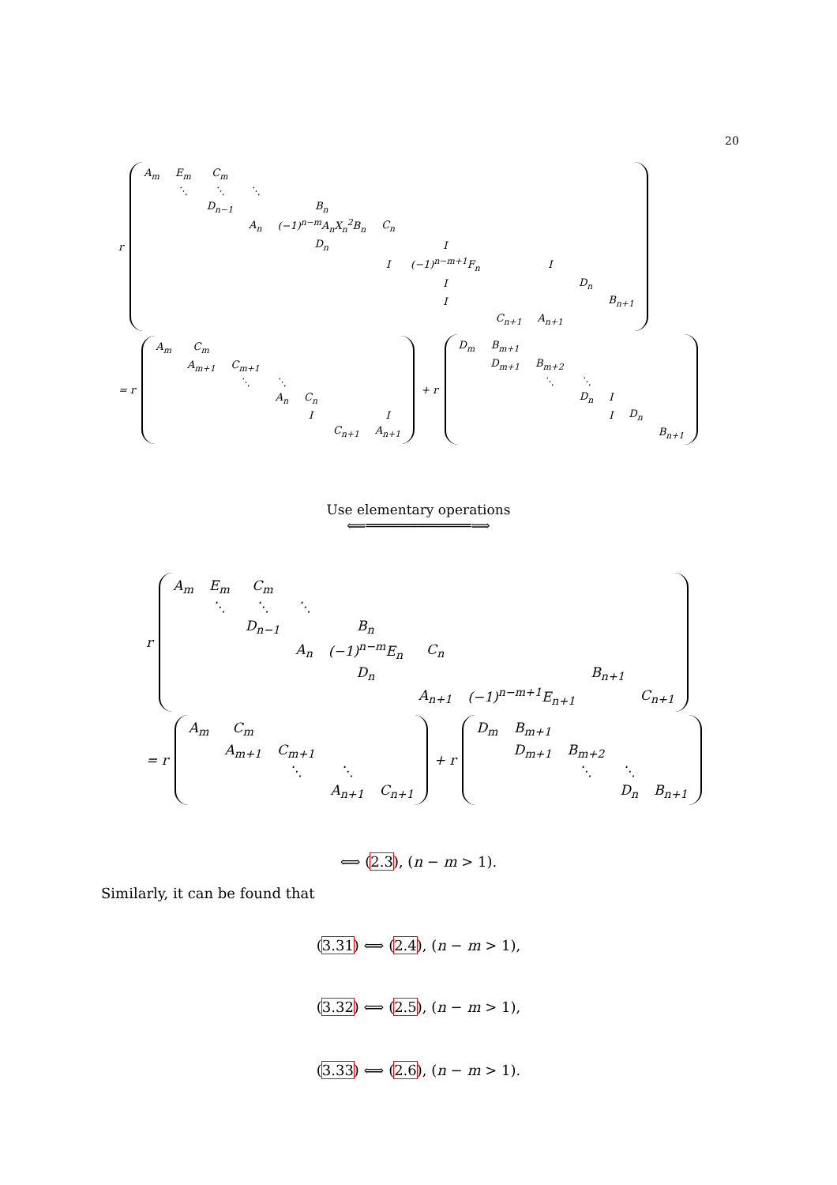20
r
| A<sub>m</sub> | E<sub>m</sub> | C<sub>m</sub> | | | | | | | | |
| | ⋱ | ⋱ | ⋱ | | | | | | | |
| | | D<sub>n−1</sub> | | B<sub>n</sub> | | | | | | |
| | | | A<sub>n</sub> | (−1)<sup>n−m</sup>A<sub>n</sub>X<sub>n</sub><sup>2</sup>B<sub>n</sub> | C<sub>n</sub> | | | | | |
| | | | | D<sub>n</sub> | | I | | | | |
| | | | | | I | (−1)<sup>n−m+1</sup>F<sub>n</sub> | | I | | |
| | | | | | | I | | | D<sub>n</sub> | |
| | | | | | | I | | | | B<sub>n+1</sub> |
| | | | | | | | C<sub>n+1</sub> | A<sub>n+1</sub> | | |
= r
| A<sub>m</sub> | C<sub>m</sub> | | | | | |
| | A<sub>m+1</sub> | C<sub>m+1</sub> | | | | |
| | | ⋱ | ⋱ | | | |
| | | | A<sub>n</sub> | C<sub>n</sub> | | |
| | | | | I | | I |
| | | | | | C<sub>n+1</sub> | A<sub>n+1</sub> |
+ r
| D<sub>m</sub> | B<sub>m+1</sub> | | | | | |
| | D<sub>m+1</sub> | B<sub>m+2</sub> | | | | |
| | | ⋱ | ⋱ | | | |
| | | | D<sub>n</sub> | I | | |
| | | | | I | D<sub>n</sub> | |
| | | | | | | B<sub>n+1</sub> |
Use elementary operations
⟸═════════════⟹
r
| A<sub>m</sub> | E<sub>m</sub> | C<sub>m</sub> | | | | | | |
| | ⋱ | ⋱ | ⋱ | | | | | |
| | | D<sub>n−1</sub> | | B<sub>n</sub> | | | | |
| | | | A<sub>n</sub> | (−1)<sup>n−m</sup>E<sub>n</sub> | C<sub>n</sub> | | | |
| | | | | D<sub>n</sub> | | | B<sub>n+1</sub> | |
| | | | | | A<sub>n+1</sub> | (−1)<sup>n−m+1</sup>E<sub>n+1</sub> | | C<sub>n+1</sub> |
= r
| A<sub>m</sub> | C<sub>m</sub> | | | |
| | A<sub>m+1</sub> | C<sub>m+1</sub> | | |
| | | ⋱ | ⋱ | |
| | | | A<sub>n+1</sub> | C<sub>n+1</sub> |
+ r
| D<sub>m</sub> | B<sub>m+1</sub> | | | |
| | D<sub>m+1</sub> | B<sub>m+2</sub> | | |
| | | ⋱ | ⋱ | |
| | | | D<sub>n</sub> | B<sub>n+1</sub> |
⟺ (2.3), (n − m > 1).
Similarly, it can be found that
(3.31) ⟺ (2.4), (n − m > 1),
(3.32) ⟺ (2.5), (n − m > 1),
(3.33) ⟺ (2.6), (n − m > 1).